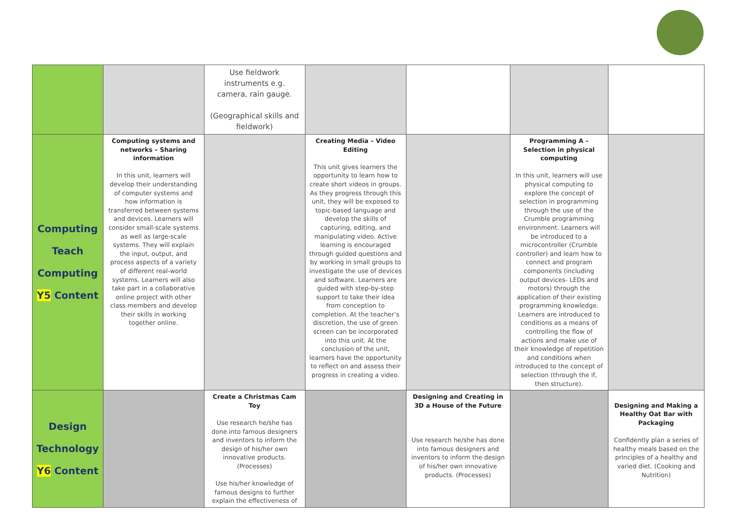| | | Use fieldwork instruments e.g. camera, rain gauge. (Geographical skills and fieldwork) | | | | |
| Computing Teach Computing Y5 Content | Computing systems and networks – Sharing information In this unit, learners will develop their understanding of computer systems and how information is transferred between systems and devices. Learners will consider small-scale systems as well as large-scale systems. They will explain the input, output, and process aspects of a variety of different real-world systems. Learners will also take part in a collaborative online project with other class members and develop their skills in working together online. | | Creating Media – Video Editing This unit gives learners the opportunity to learn how to create short videos in groups. As they progress through this unit, they will be exposed to topic-based language and develop the skills of capturing, editing, and manipulating video. Active learning is encouraged through guided questions and by working in small groups to investigate the use of devices and software. Learners are guided with step-by-step support to take their idea from conception to completion. At the teacher’s discretion, the use of green screen can be incorporated into this unit. At the conclusion of the unit, learners have the opportunity to reflect on and assess their progress in creating a video. | | Programming A – Selection in physical computing In this unit, learners will use physical computing to explore the concept of selection in programming through the use of the Crumble programming environment. Learners will be introduced to a microcontroller (Crumble controller) and learn how to connect and program components (including output devices- LEDs and motors) through the application of their existing programming knowledge. Learners are introduced to conditions as a means of controlling the flow of actions and make use of their knowledge of repetition and conditions when introduced to the concept of selection (through the if, then structure). | |
| Design Technology Y6 Content | | Create a Christmas Cam Toy Use research he/she has done into famous designers and inventors to inform the design of his/her own innovative products. (Processes) Use his/her knowledge of famous designs to further explain the effectiveness of | | Designing and Creating in 3D a House of the Future Use research he/she has done into famous designers and inventors to inform the design of his/her own innovative products. (Processes) | | Designing and Making a Healthy Oat Bar with Packaging Confidently plan a series of healthy meals based on the principles of a healthy and varied diet. (Cooking and Nutrition) |